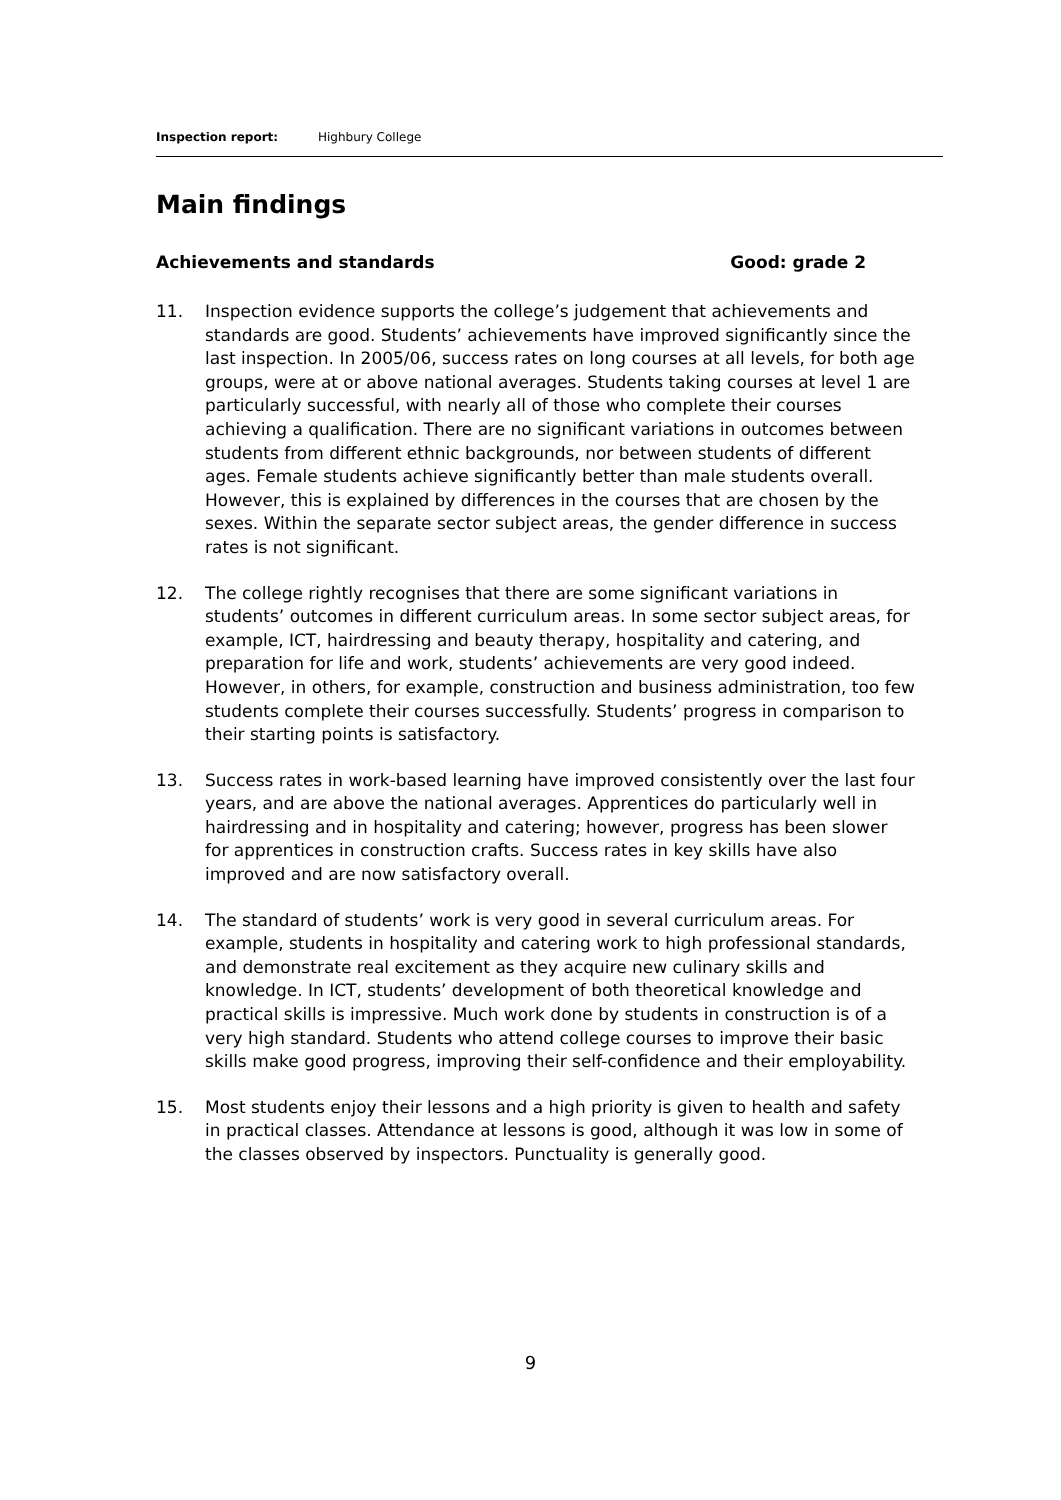Inspection report: Highbury College
Main findings
Achievements and standards Good: grade 2
11. Inspection evidence supports the college’s judgement that achievements and standards are good. Students’ achievements have improved significantly since the last inspection. In 2005/06, success rates on long courses at all levels, for both age groups, were at or above national averages. Students taking courses at level 1 are particularly successful, with nearly all of those who complete their courses achieving a qualification. There are no significant variations in outcomes between students from different ethnic backgrounds, nor between students of different ages. Female students achieve significantly better than male students overall. However, this is explained by differences in the courses that are chosen by the sexes. Within the separate sector subject areas, the gender difference in success rates is not significant.
12. The college rightly recognises that there are some significant variations in students’ outcomes in different curriculum areas. In some sector subject areas, for example, ICT, hairdressing and beauty therapy, hospitality and catering, and preparation for life and work, students’ achievements are very good indeed. However, in others, for example, construction and business administration, too few students complete their courses successfully. Students’ progress in comparison to their starting points is satisfactory.
13. Success rates in work-based learning have improved consistently over the last four years, and are above the national averages. Apprentices do particularly well in hairdressing and in hospitality and catering; however, progress has been slower for apprentices in construction crafts. Success rates in key skills have also improved and are now satisfactory overall.
14. The standard of students’ work is very good in several curriculum areas. For example, students in hospitality and catering work to high professional standards, and demonstrate real excitement as they acquire new culinary skills and knowledge. In ICT, students’ development of both theoretical knowledge and practical skills is impressive. Much work done by students in construction is of a very high standard. Students who attend college courses to improve their basic skills make good progress, improving their self-confidence and their employability.
15. Most students enjoy their lessons and a high priority is given to health and safety in practical classes. Attendance at lessons is good, although it was low in some of the classes observed by inspectors. Punctuality is generally good.
9